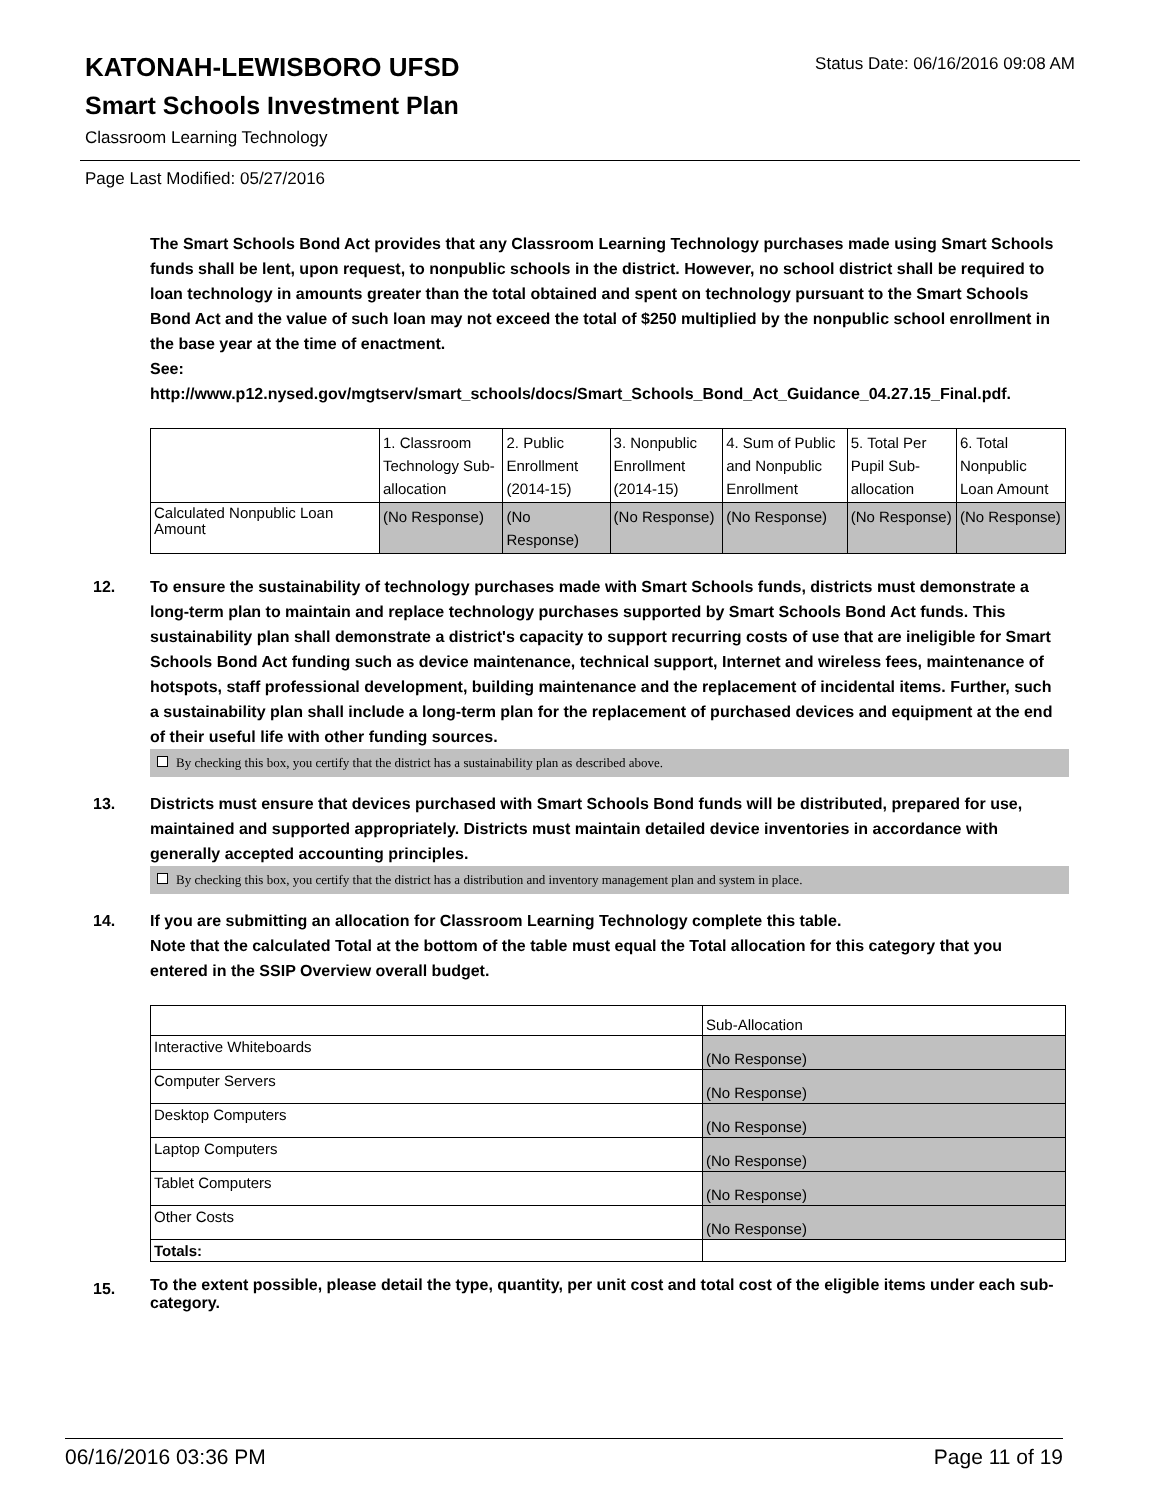KATONAH-LEWISBORO UFSD
Smart Schools Investment Plan
Classroom Learning Technology
Status Date: 06/16/2016 09:08 AM
Page Last Modified: 05/27/2016
The Smart Schools Bond Act provides that any Classroom Learning Technology purchases made using Smart Schools funds shall be lent, upon request, to nonpublic schools in the district. However, no school district shall be required to loan technology in amounts greater than the total obtained and spent on technology pursuant to the Smart Schools Bond Act and the value of such loan may not exceed the total of $250 multiplied by the nonpublic school enrollment in the base year at the time of enactment.
See:
http://www.p12.nysed.gov/mgtserv/smart_schools/docs/Smart_Schools_Bond_Act_Guidance_04.27.15_Final.pdf.
| | 1. Classroom Technology Sub-allocation | 2. Public Enrollment (2014-15) | 3. Nonpublic Enrollment (2014-15) | 4. Sum of Public and Nonpublic Enrollment | 5. Total Per Pupil Sub-allocation | 6. Total Nonpublic Loan Amount |
| --- | --- | --- | --- | --- | --- | --- |
| Calculated Nonpublic Loan Amount | (No Response) | (No Response) | (No Response) | (No Response) | (No Response) | (No Response) |
12. To ensure the sustainability of technology purchases made with Smart Schools funds, districts must demonstrate a long-term plan to maintain and replace technology purchases supported by Smart Schools Bond Act funds. This sustainability plan shall demonstrate a district's capacity to support recurring costs of use that are ineligible for Smart Schools Bond Act funding such as device maintenance, technical support, Internet and wireless fees, maintenance of hotspots, staff professional development, building maintenance and the replacement of incidental items. Further, such a sustainability plan shall include a long-term plan for the replacement of purchased devices and equipment at the end of their useful life with other funding sources.
By checking this box, you certify that the district has a sustainability plan as described above.
13. Districts must ensure that devices purchased with Smart Schools Bond funds will be distributed, prepared for use, maintained and supported appropriately. Districts must maintain detailed device inventories in accordance with generally accepted accounting principles.
By checking this box, you certify that the district has a distribution and inventory management plan and system in place.
14. If you are submitting an allocation for Classroom Learning Technology complete this table.
Note that the calculated Total at the bottom of the table must equal the Total allocation for this category that you entered in the SSIP Overview overall budget.
| | Sub-Allocation |
| --- | --- |
| Interactive Whiteboards | (No Response) |
| Computer Servers | (No Response) |
| Desktop Computers | (No Response) |
| Laptop Computers | (No Response) |
| Tablet Computers | (No Response) |
| Other Costs | (No Response) |
| Totals: | |
15.
To the extent possible, please detail the type, quantity, per unit cost and total cost of the eligible items under each sub-category.
06/16/2016 03:36 PM Page 11 of 19